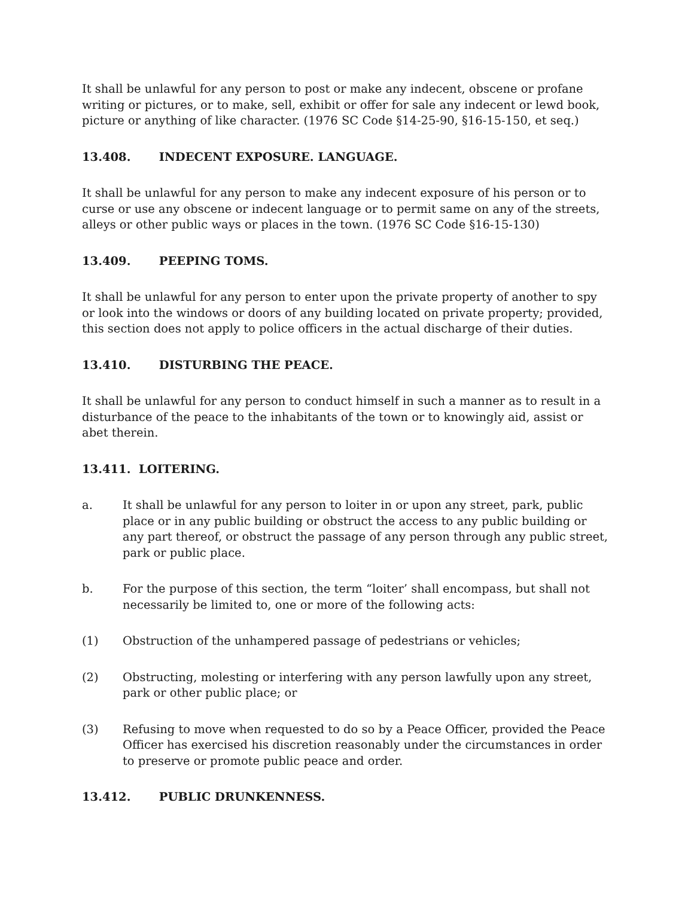It shall be unlawful for any person to post or make any indecent, obscene or profane writing or pictures, or to make, sell, exhibit or offer for sale any indecent or lewd book, picture or anything of like character. (1976 SC Code §14-25-90, §16-15-150, et seq.)
13.408. INDECENT EXPOSURE. LANGUAGE.
It shall be unlawful for any person to make any indecent exposure of his person or to curse or use any obscene or indecent language or to permit same on any of the streets, alleys or other public ways or places in the town. (1976 SC Code §16-15-130)
13.409. PEEPING TOMS.
It shall be unlawful for any person to enter upon the private property of another to spy or look into the windows or doors of any building located on private property; provided, this section does not apply to police officers in the actual discharge of their duties.
13.410. DISTURBING THE PEACE.
It shall be unlawful for any person to conduct himself in such a manner as to result in a disturbance of the peace to the inhabitants of the town or to knowingly aid, assist or abet therein.
13.411. LOITERING.
a. It shall be unlawful for any person to loiter in or upon any street, park, public place or in any public building or obstruct the access to any public building or any part thereof, or obstruct the passage of any person through any public street, park or public place.
b. For the purpose of this section, the term “loiter’ shall encompass, but shall not necessarily be limited to, one or more of the following acts:
(1) Obstruction of the unhampered passage of pedestrians or vehicles;
(2) Obstructing, molesting or interfering with any person lawfully upon any street, park or other public place; or
(3) Refusing to move when requested to do so by a Peace Officer, provided the Peace Officer has exercised his discretion reasonably under the circumstances in order to preserve or promote public peace and order.
13.412. PUBLIC DRUNKENNESS.